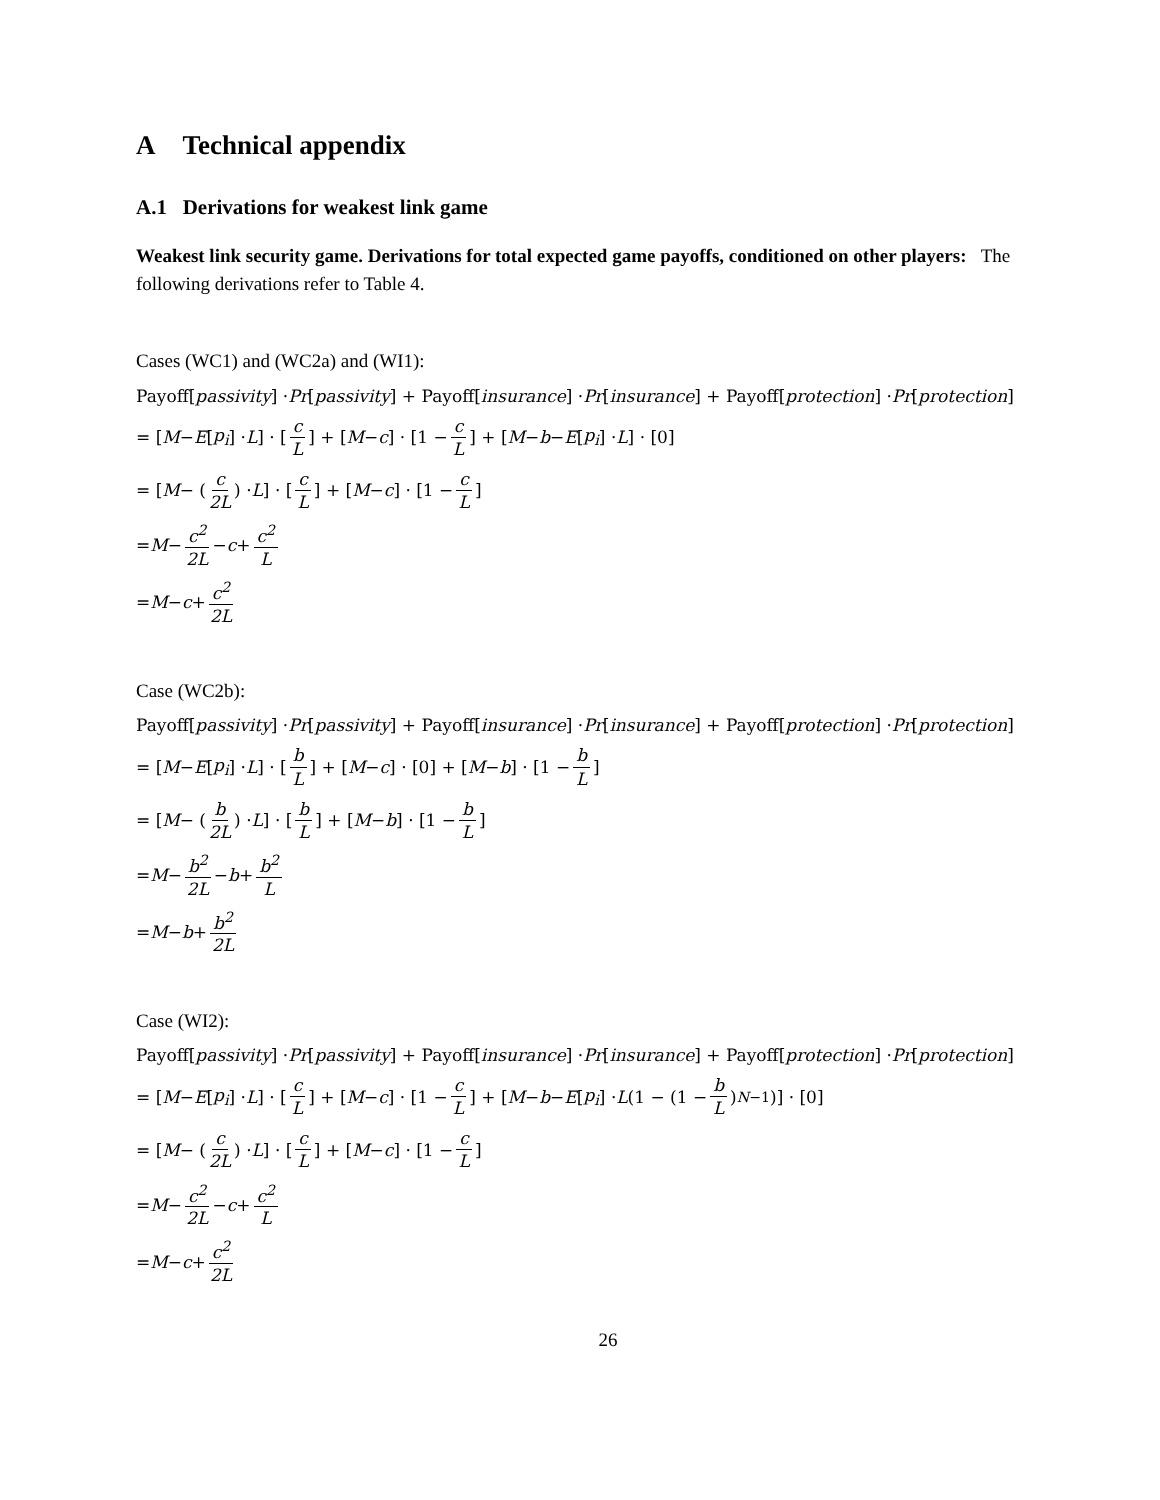A Technical appendix
A.1 Derivations for weakest link game
Weakest link security game. Derivations for total expected game payoffs, conditioned on other players: The following derivations refer to Table 4.
Cases (WC1) and (WC2a) and (WI1):
Payoff[passivity] · Pr [passivity] + Payoff[insurance] · Pr [insurance] + Payoff[protection] · Pr [protection]
= [M − E [p<sub>i</sub>] · L] · [c L] + [M − c] · [1 − c L] + [M − b − E [p<sub>i</sub>] · L] · [0]
= [M − (c 2L) · L] · [c L] + [M − c] · [1 − c L]
= M − c<sup>2</sup> 2L − c + c<sup>2</sup> L
= M − c + c<sup>2</sup> 2L
Case (WC2b):
Payoff[passivity] · Pr [passivity] + Payoff[insurance] · Pr [insurance] + Payoff[protection] · Pr [protection]
= [M − E [p<sub>i</sub>] · L] · [b L] + [M − c] · [0] + [M − b] · [1 − b L]
= [M − (b 2L) · L] · [b L] + [M − b] · [1 − b L]
= M − b<sup>2</sup> 2L − b + b<sup>2</sup> L
= M − b + b<sup>2</sup> 2L
Case (WI2):
Payoff[passivity] · Pr [passivity] + Payoff[insurance] · Pr [insurance] + Payoff[protection] · Pr [protection]
= [M − E [p<sub>i</sub>] · L] · [c L] + [M − c] · [1 − c L] + [M − b − E [p<sub>i</sub>] · L (1 − (1 − b L)<sup>N−1</sup>)] · [0]
= [M − (c 2L) · L] · [c L] + [M − c] · [1 − c L]
= M − c<sup>2</sup> 2L − c + c<sup>2</sup> L
= M − c + c<sup>2</sup> 2L
26